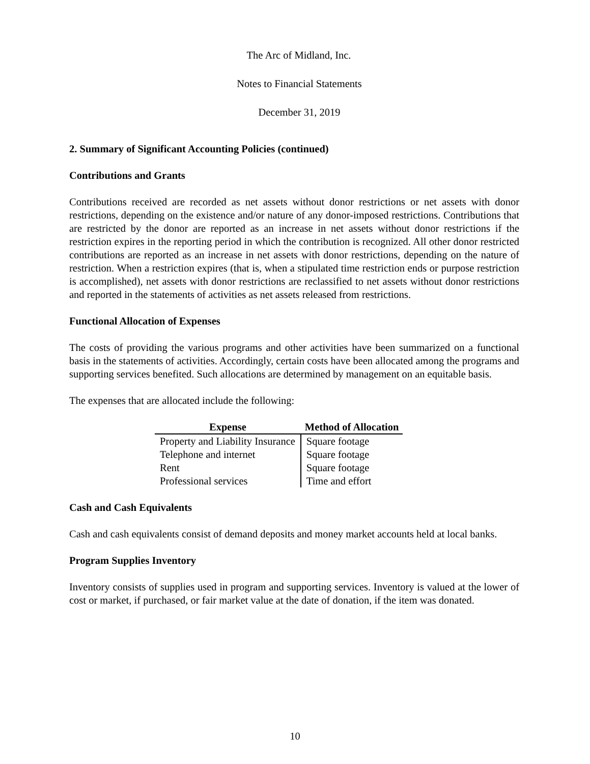The Arc of Midland, Inc.
Notes to Financial Statements
December 31, 2019
2. Summary of Significant Accounting Policies (continued)
Contributions and Grants
Contributions received are recorded as net assets without donor restrictions or net assets with donor restrictions, depending on the existence and/or nature of any donor-imposed restrictions. Contributions that are restricted by the donor are reported as an increase in net assets without donor restrictions if the restriction expires in the reporting period in which the contribution is recognized. All other donor restricted contributions are reported as an increase in net assets with donor restrictions, depending on the nature of restriction. When a restriction expires (that is, when a stipulated time restriction ends or purpose restriction is accomplished), net assets with donor restrictions are reclassified to net assets without donor restrictions and reported in the statements of activities as net assets released from restrictions.
Functional Allocation of Expenses
The costs of providing the various programs and other activities have been summarized on a functional basis in the statements of activities. Accordingly, certain costs have been allocated among the programs and supporting services benefited. Such allocations are determined by management on an equitable basis.
The expenses that are allocated include the following:
| Expense | Method of Allocation |
| --- | --- |
| Property and Liability Insurance | Square footage |
| Telephone and internet | Square footage |
| Rent | Square footage |
| Professional services | Time and effort |
Cash and Cash Equivalents
Cash and cash equivalents consist of demand deposits and money market accounts held at local banks.
Program Supplies Inventory
Inventory consists of supplies used in program and supporting services. Inventory is valued at the lower of cost or market, if purchased, or fair market value at the date of donation, if the item was donated.
10